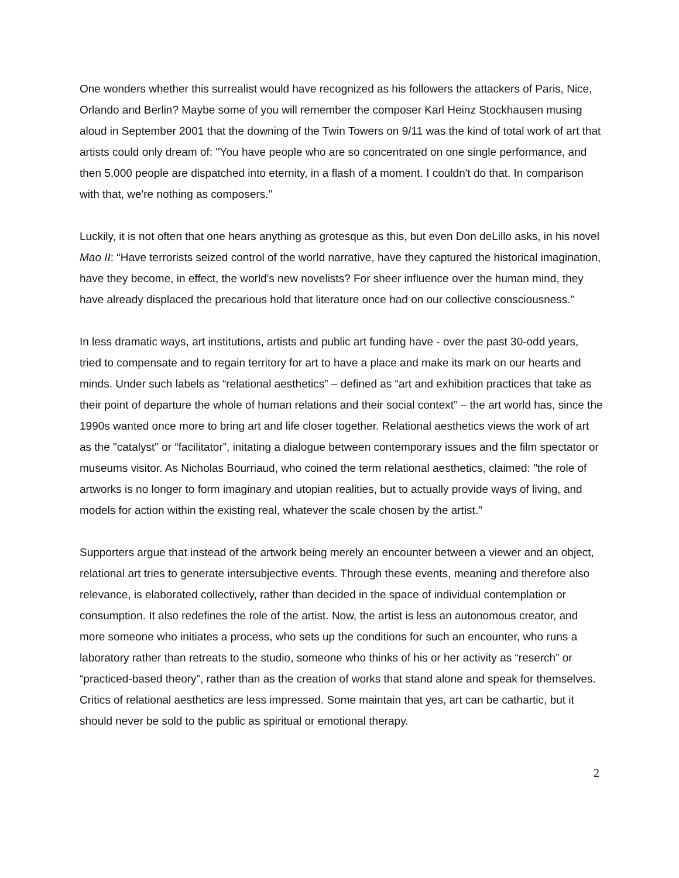One wonders whether this surrealist would have recognized as his followers the attackers of Paris, Nice, Orlando and Berlin? Maybe some of you will remember the composer Karl Heinz Stockhausen musing aloud in September 2001 that the downing of the Twin Towers on 9/11 was the kind of total work of art that artists could only dream of: ''You have people who are so concentrated on one single performance, and then 5,000 people are dispatched into eternity, in a flash of a moment. I couldn't do that. In comparison with that, we're nothing as composers.''
Luckily, it is not often that one hears anything as grotesque as this, but even Don deLillo asks, in his novel Mao II: “Have terrorists seized control of the world narrative, have they captured the historical imagination, have they become, in effect, the world's new novelists? For sheer influence over the human mind, they have already displaced the precarious hold that literature once had on our collective consciousness.”
In less dramatic ways, art institutions, artists and public art funding have - over the past 30-odd years, tried to compensate and to regain territory for art to have a place and make its mark on our hearts and minds. Under such labels as “relational aesthetics” – defined as “art and exhibition practices that take as their point of departure the whole of human relations and their social context” – the art world has, since the 1990s wanted once more to bring art and life closer together. Relational aesthetics views the work of art as the "catalyst" or “facilitator”, initating a dialogue between contemporary issues and the film spectator or museums visitor. As Nicholas Bourriaud, who coined the term relational aesthetics, claimed: "the role of artworks is no longer to form imaginary and utopian realities, but to actually provide ways of living, and models for action within the existing real, whatever the scale chosen by the artist."
Supporters argue that instead of the artwork being merely an encounter between a viewer and an object, relational art tries to generate intersubjective events. Through these events, meaning and therefore also relevance, is elaborated collectively, rather than decided in the space of individual contemplation or consumption. It also redefines the role of the artist. Now, the artist is less an autonomous creator, and more someone who initiates a process, who sets up the conditions for such an encounter, who runs a laboratory rather than retreats to the studio, someone who thinks of his or her activity as “reserch” or “practiced-based theory”, rather than as the creation of works that stand alone and speak for themselves. Critics of relational aesthetics are less impressed. Some maintain that yes, art can be cathartic, but it should never be sold to the public as spiritual or emotional therapy.
2